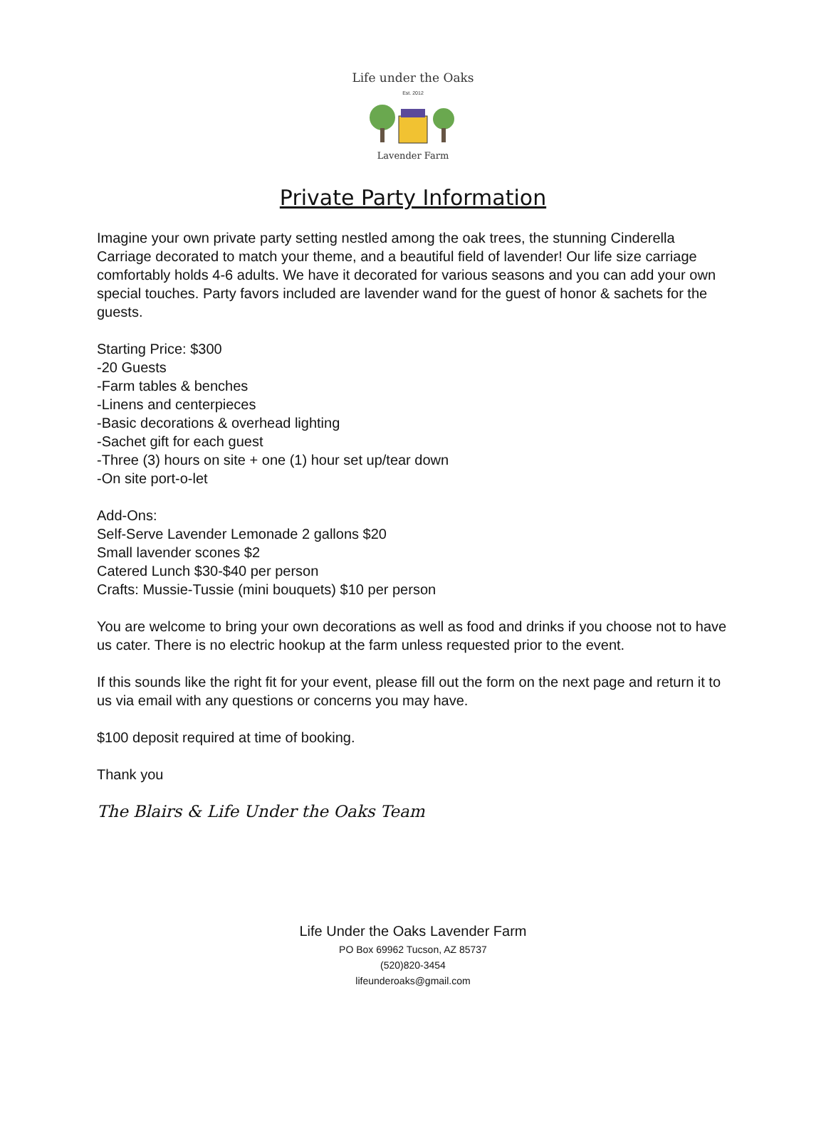Life under the Oaks
Est. 2012
Lavender Farm
Private Party Information
Imagine your own private party setting nestled among the oak trees, the stunning Cinderella Carriage decorated to match your theme, and a beautiful field of lavender! Our life size carriage comfortably holds 4-6 adults. We have it decorated for various seasons and you can add your own special touches. Party favors included are lavender wand for the guest of honor & sachets for the guests.
Starting Price: $300
-20 Guests
-Farm tables & benches
-Linens and centerpieces
-Basic decorations & overhead lighting
-Sachet gift for each guest
-Three (3) hours on site + one (1) hour set up/tear down
-On site port-o-let
Add-Ons:
Self-Serve Lavender Lemonade 2 gallons $20
Small lavender scones $2
Catered Lunch $30-$40 per person
Crafts: Mussie-Tussie (mini bouquets) $10 per person
You are welcome to bring your own decorations as well as food and drinks if you choose not to have us cater. There is no electric hookup at the farm unless requested prior to the event.
If this sounds like the right fit for your event, please fill out the form on the next page and return it to us via email with any questions or concerns you may have.
$100 deposit required at time of booking.
Thank you
The Blairs & Life Under the Oaks Team
Life Under the Oaks Lavender Farm
PO Box 69962 Tucson, AZ 85737
(520)820-3454
lifeunderoaks@gmail.com